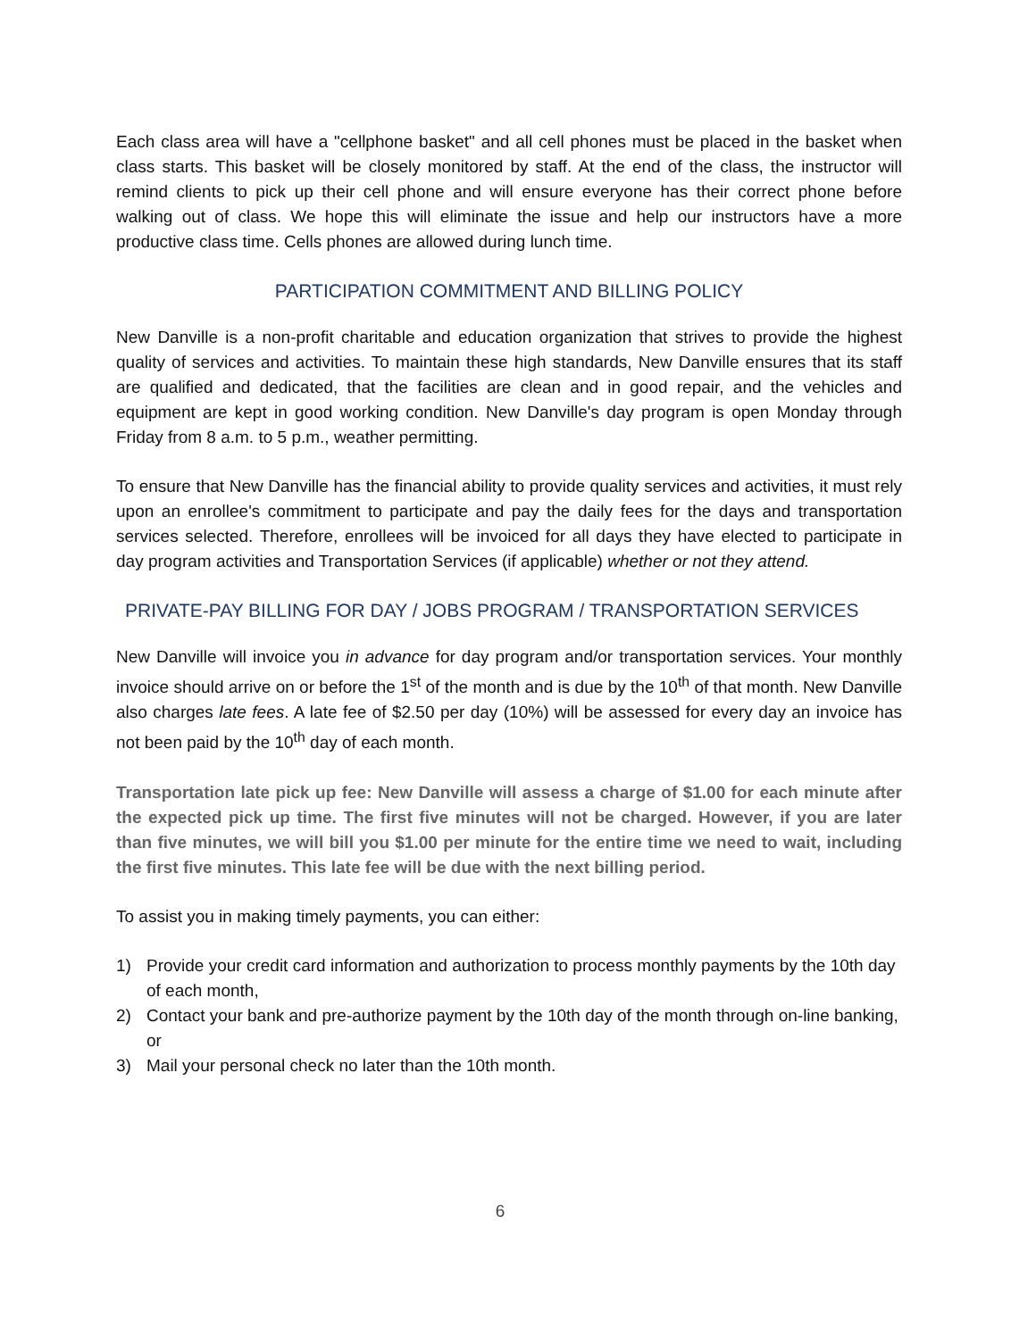Each class area will have a "cellphone basket" and all cell phones must be placed in the basket when class starts. This basket will be closely monitored by staff. At the end of the class, the instructor will remind clients to pick up their cell phone and will ensure everyone has their correct phone before walking out of class. We hope this will eliminate the issue and help our instructors have a more productive class time. Cells phones are allowed during lunch time.
PARTICIPATION COMMITMENT AND BILLING POLICY
New Danville is a non-profit charitable and education organization that strives to provide the highest quality of services and activities. To maintain these high standards, New Danville ensures that its staff are qualified and dedicated, that the facilities are clean and in good repair, and the vehicles and equipment are kept in good working condition. New Danville's day program is open Monday through Friday from 8 a.m. to 5 p.m., weather permitting.
To ensure that New Danville has the financial ability to provide quality services and activities, it must rely upon an enrollee's commitment to participate and pay the daily fees for the days and transportation services selected. Therefore, enrollees will be invoiced for all days they have elected to participate in day program activities and Transportation Services (if applicable) whether or not they attend.
PRIVATE-PAY BILLING FOR DAY / JOBS PROGRAM / TRANSPORTATION SERVICES
New Danville will invoice you in advance for day program and/or transportation services. Your monthly invoice should arrive on or before the 1<sup>st</sup> of the month and is due by the 10<sup>th</sup> of that month. New Danville also charges late fees. A late fee of $2.50 per day (10%) will be assessed for every day an invoice has not been paid by the 10<sup>th</sup> day of each month.
Transportation late pick up fee: New Danville will assess a charge of $1.00 for each minute after the expected pick up time. The first five minutes will not be charged. However, if you are later than five minutes, we will bill you $1.00 per minute for the entire time we need to wait, including the first five minutes. This late fee will be due with the next billing period.
To assist you in making timely payments, you can either:
1) Provide your credit card information and authorization to process monthly payments by the 10th day of each month,
2) Contact your bank and pre-authorize payment by the 10th day of the month through on-line banking,
or
3) Mail your personal check no later than the 10th month.
6